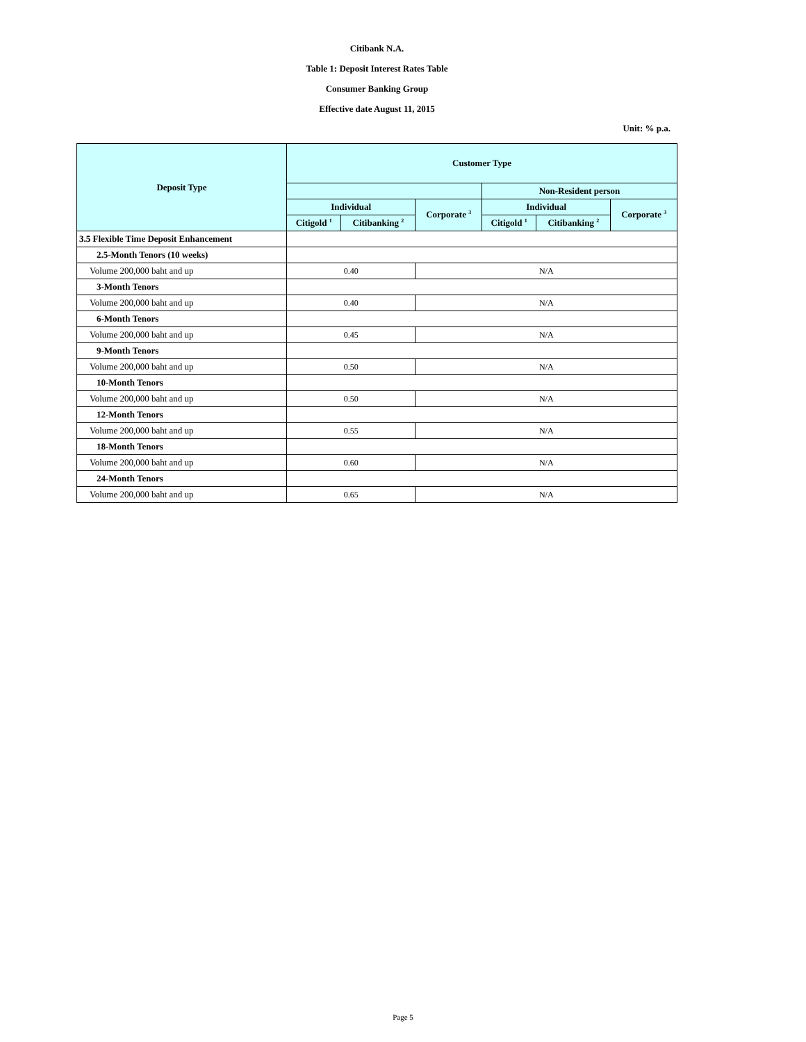Citibank N.A.
Table 1: Deposit Interest Rates Table
Consumer Banking Group
Effective date August 11, 2015
Unit: % p.a.
| Deposit Type | Customer Type | | | | | |
| --- | --- | --- | --- | --- | --- | --- |
| | | | | Non-Resident person | | |
| | Individual | | Corporate <sup>3</sup> | Individual | | Corporate <sup>3</sup> |
| | Citigold <sup>1</sup> | Citibanking <sup>2</sup> | | Citigold <sup>1</sup> | Citibanking <sup>2</sup> | |
| 3.5 Flexible Time Deposit Enhancement | | | | | | |
| 2.5-Month Tenors (10 weeks) | | | | | | |
| Volume 200,000 baht and up | 0.40 | | N/A | | | |
| 3-Month Tenors | | | | | | |
| Volume 200,000 baht and up | 0.40 | | N/A | | | |
| 6-Month Tenors | | | | | | |
| Volume 200,000 baht and up | 0.45 | | N/A | | | |
| 9-Month Tenors | | | | | | |
| Volume 200,000 baht and up | 0.50 | | N/A | | | |
| 10-Month Tenors | | | | | | |
| Volume 200,000 baht and up | 0.50 | | N/A | | | |
| 12-Month Tenors | | | | | | |
| Volume 200,000 baht and up | 0.55 | | N/A | | | |
| 18-Month Tenors | | | | | | |
| Volume 200,000 baht and up | 0.60 | | N/A | | | |
| 24-Month Tenors | | | | | | |
| Volume 200,000 baht and up | 0.65 | | N/A | | | |
Page 5